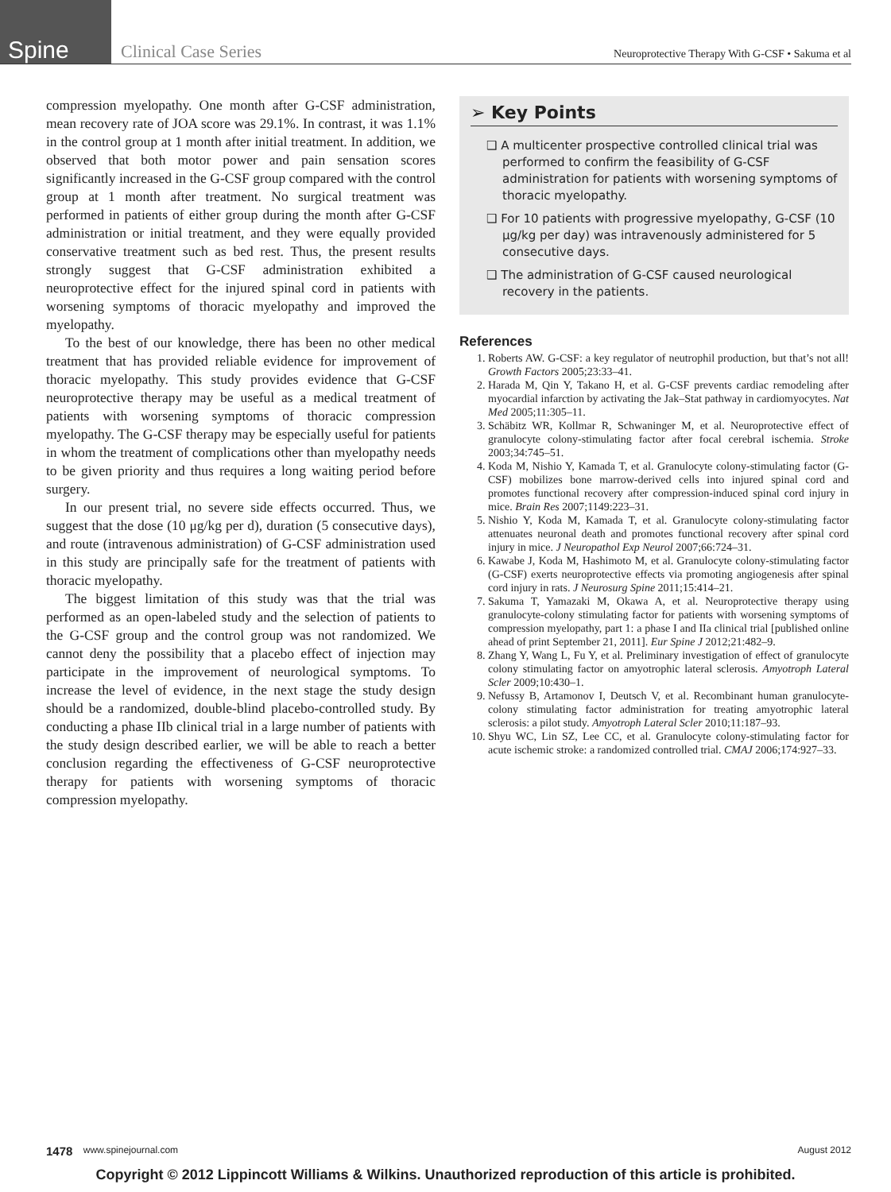Spine
Clinical Case Series
Neuroprotective Therapy With G-CSF • Sakuma et al
compression myelopathy. One month after G-CSF administration, mean recovery rate of JOA score was 29.1%. In contrast, it was 1.1% in the control group at 1 month after initial treatment. In addition, we observed that both motor power and pain sensation scores significantly increased in the G-CSF group compared with the control group at 1 month after treatment. No surgical treatment was performed in patients of either group during the month after G-CSF administration or initial treatment, and they were equally provided conservative treatment such as bed rest. Thus, the present results strongly suggest that G-CSF administration exhibited a neuroprotective effect for the injured spinal cord in patients with worsening symptoms of thoracic myelopathy and improved the myelopathy.
To the best of our knowledge, there has been no other medical treatment that has provided reliable evidence for improvement of thoracic myelopathy. This study provides evidence that G-CSF neuroprotective therapy may be useful as a medical treatment of patients with worsening symptoms of thoracic compression myelopathy. The G-CSF therapy may be especially useful for patients in whom the treatment of complications other than myelopathy needs to be given priority and thus requires a long waiting period before surgery.
In our present trial, no severe side effects occurred. Thus, we suggest that the dose (10 μg/kg per d), duration (5 consecutive days), and route (intravenous administration) of G-CSF administration used in this study are principally safe for the treatment of patients with thoracic myelopathy.
The biggest limitation of this study was that the trial was performed as an open-labeled study and the selection of patients to the G-CSF group and the control group was not randomized. We cannot deny the possibility that a placebo effect of injection may participate in the improvement of neurological symptoms. To increase the level of evidence, in the next stage the study design should be a randomized, double-blind placebo-controlled study. By conducting a phase IIb clinical trial in a large number of patients with the study design described earlier, we will be able to reach a better conclusion regarding the effectiveness of G-CSF neuroprotective therapy for patients with worsening symptoms of thoracic compression myelopathy.
➢ Key Points
❑ A multicenter prospective controlled clinical trial was performed to confirm the feasibility of G-CSF administration for patients with worsening symptoms of thoracic myelopathy.
❑ For 10 patients with progressive myelopathy, G-CSF (10 μg/kg per day) was intravenously administered for 5 consecutive days.
❑ The administration of G-CSF caused neurological recovery in the patients.
References
1. Roberts AW. G-CSF: a key regulator of neutrophil production, but that’s not all! Growth Factors 2005;23:33–41.
2. Harada M, Qin Y, Takano H, et al. G-CSF prevents cardiac remodeling after myocardial infarction by activating the Jak–Stat pathway in cardiomyocytes. Nat Med 2005;11:305–11.
3. Schäbitz WR, Kollmar R, Schwaninger M, et al. Neuroprotective effect of granulocyte colony-stimulating factor after focal cerebral ischemia. Stroke 2003;34:745–51.
4. Koda M, Nishio Y, Kamada T, et al. Granulocyte colony-stimulating factor (G-CSF) mobilizes bone marrow-derived cells into injured spinal cord and promotes functional recovery after compression-induced spinal cord injury in mice. Brain Res 2007;1149:223–31.
5. Nishio Y, Koda M, Kamada T, et al. Granulocyte colony-stimulating factor attenuates neuronal death and promotes functional recovery after spinal cord injury in mice. J Neuropathol Exp Neurol 2007;66:724–31.
6. Kawabe J, Koda M, Hashimoto M, et al. Granulocyte colony-stimulating factor (G-CSF) exerts neuroprotective effects via promoting angiogenesis after spinal cord injury in rats. J Neurosurg Spine 2011;15:414–21.
7. Sakuma T, Yamazaki M, Okawa A, et al. Neuroprotective therapy using granulocyte-colony stimulating factor for patients with worsening symptoms of compression myelopathy, part 1: a phase I and IIa clinical trial [published online ahead of print September 21, 2011]. Eur Spine J 2012;21:482–9.
8. Zhang Y, Wang L, Fu Y, et al. Preliminary investigation of effect of granulocyte colony stimulating factor on amyotrophic lateral sclerosis. Amyotroph Lateral Scler 2009;10:430–1.
9. Nefussy B, Artamonov I, Deutsch V, et al. Recombinant human granulocyte-colony stimulating factor administration for treating amyotrophic lateral sclerosis: a pilot study. Amyotroph Lateral Scler 2010;11:187–93.
10. Shyu WC, Lin SZ, Lee CC, et al. Granulocyte colony-stimulating factor for acute ischemic stroke: a randomized controlled trial. CMAJ 2006;174:927–33.
1478 www.spinejournal.com August 2012
Copyright © 2012 Lippincott Williams & Wilkins. Unauthorized reproduction of this article is prohibited.